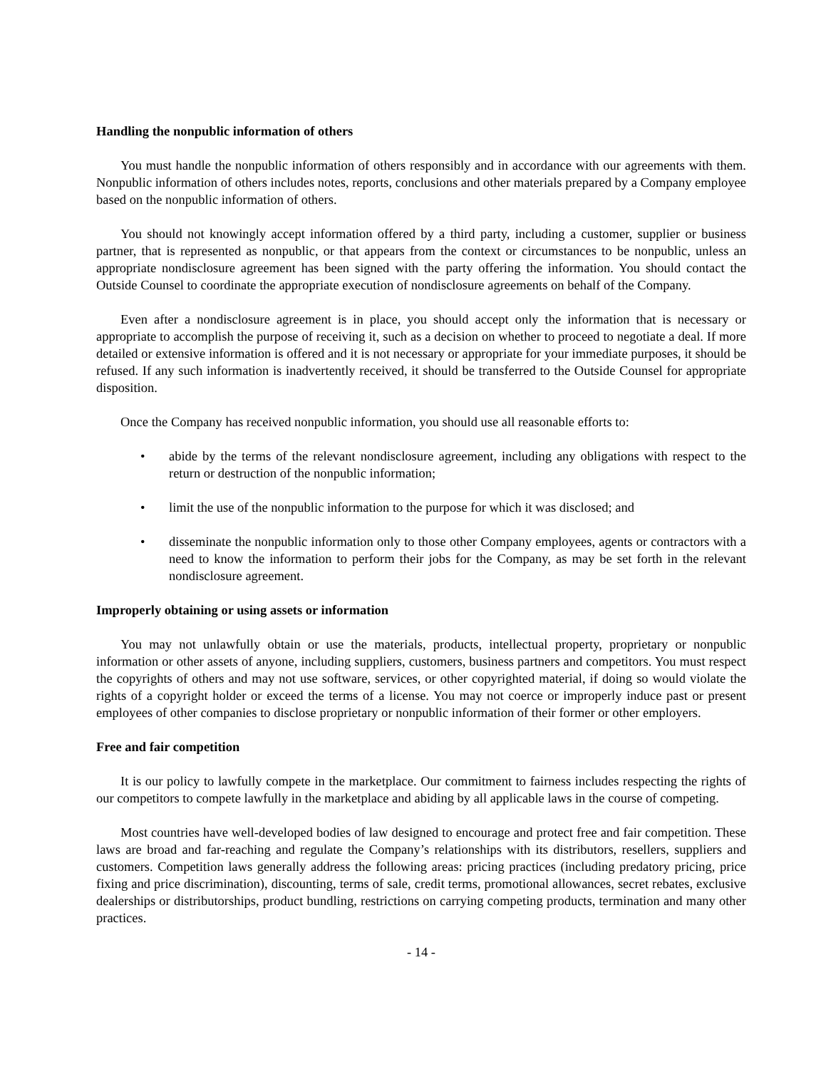Handling the nonpublic information of others
You must handle the nonpublic information of others responsibly and in accordance with our agreements with them. Nonpublic information of others includes notes, reports, conclusions and other materials prepared by a Company employee based on the nonpublic information of others.
You should not knowingly accept information offered by a third party, including a customer, supplier or business partner, that is represented as nonpublic, or that appears from the context or circumstances to be nonpublic, unless an appropriate nondisclosure agreement has been signed with the party offering the information. You should contact the Outside Counsel to coordinate the appropriate execution of nondisclosure agreements on behalf of the Company.
Even after a nondisclosure agreement is in place, you should accept only the information that is necessary or appropriate to accomplish the purpose of receiving it, such as a decision on whether to proceed to negotiate a deal. If more detailed or extensive information is offered and it is not necessary or appropriate for your immediate purposes, it should be refused. If any such information is inadvertently received, it should be transferred to the Outside Counsel for appropriate disposition.
Once the Company has received nonpublic information, you should use all reasonable efforts to:
• abide by the terms of the relevant nondisclosure agreement, including any obligations with respect to the return or destruction of the nonpublic information;
• limit the use of the nonpublic information to the purpose for which it was disclosed; and
• disseminate the nonpublic information only to those other Company employees, agents or contractors with a need to know the information to perform their jobs for the Company, as may be set forth in the relevant nondisclosure agreement.
Improperly obtaining or using assets or information
You may not unlawfully obtain or use the materials, products, intellectual property, proprietary or nonpublic information or other assets of anyone, including suppliers, customers, business partners and competitors. You must respect the copyrights of others and may not use software, services, or other copyrighted material, if doing so would violate the rights of a copyright holder or exceed the terms of a license. You may not coerce or improperly induce past or present employees of other companies to disclose proprietary or nonpublic information of their former or other employers.
Free and fair competition
It is our policy to lawfully compete in the marketplace. Our commitment to fairness includes respecting the rights of our competitors to compete lawfully in the marketplace and abiding by all applicable laws in the course of competing.
Most countries have well-developed bodies of law designed to encourage and protect free and fair competition. These laws are broad and far-reaching and regulate the Company’s relationships with its distributors, resellers, suppliers and customers. Competition laws generally address the following areas: pricing practices (including predatory pricing, price fixing and price discrimination), discounting, terms of sale, credit terms, promotional allowances, secret rebates, exclusive dealerships or distributorships, product bundling, restrictions on carrying competing products, termination and many other practices.
- 14 -